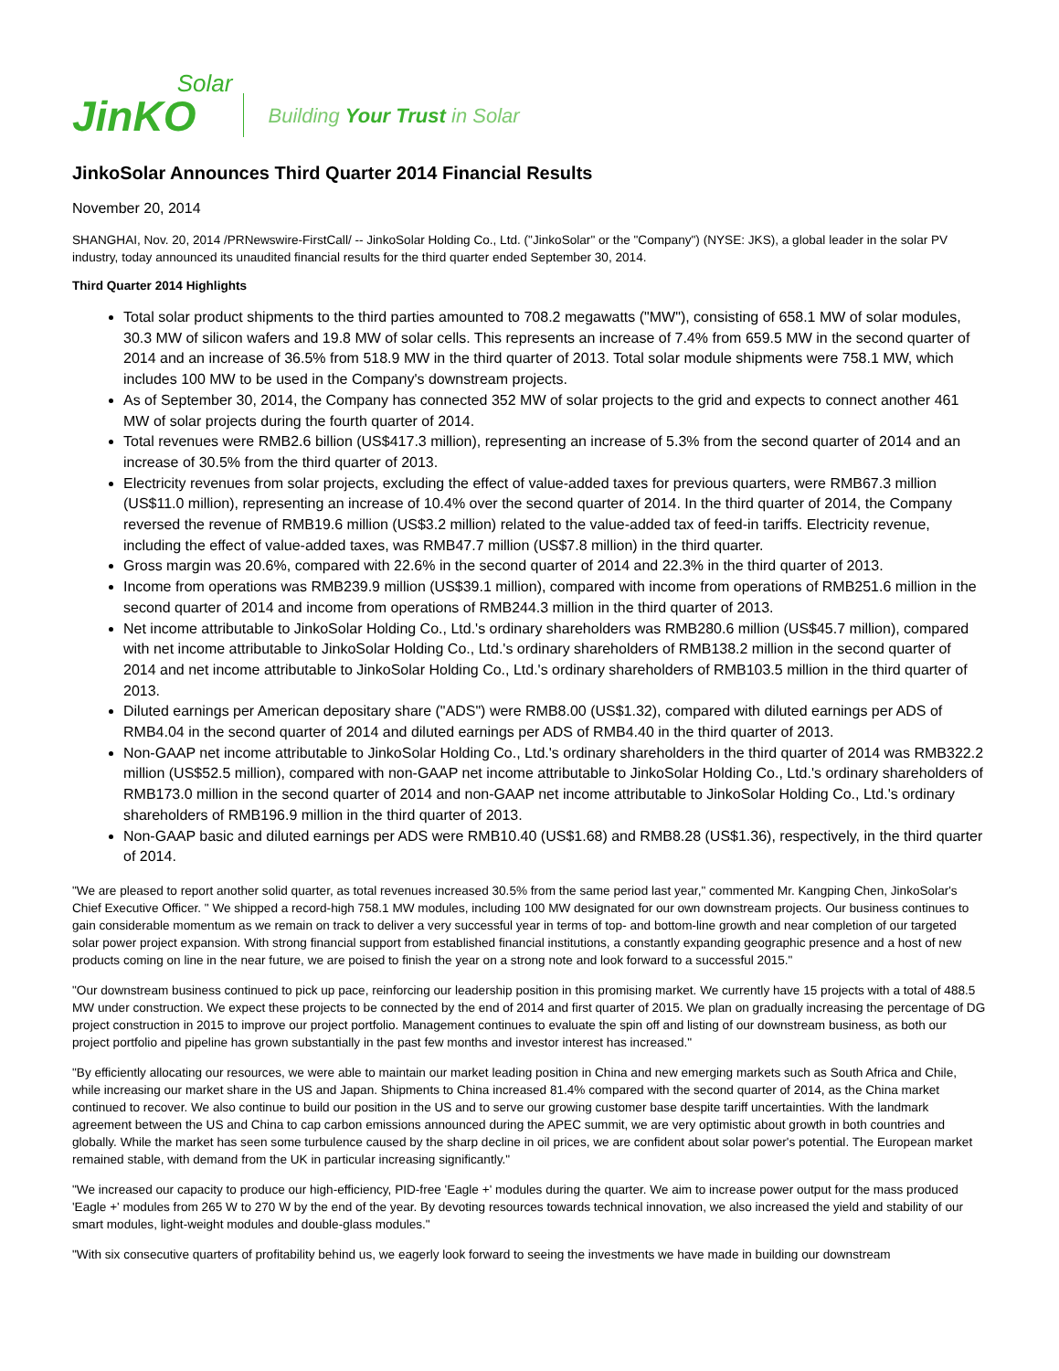JinKO
Solar
Building Your Trust in Solar
JinkoSolar Announces Third Quarter 2014 Financial Results
November 20, 2014
SHANGHAI, Nov. 20, 2014 /PRNewswire-FirstCall/ -- JinkoSolar Holding Co., Ltd. ("JinkoSolar" or the "Company") (NYSE: JKS), a global leader in the solar PV industry, today announced its unaudited financial results for the third quarter ended September 30, 2014.
Third Quarter 2014 Highlights
Total solar product shipments to the third parties amounted to 708.2 megawatts ("MW"), consisting of 658.1 MW of solar modules, 30.3 MW of silicon wafers and 19.8 MW of solar cells. This represents an increase of 7.4% from 659.5 MW in the second quarter of 2014 and an increase of 36.5% from 518.9 MW in the third quarter of 2013. Total solar module shipments were 758.1 MW, which includes 100 MW to be used in the Company's downstream projects.
As of September 30, 2014, the Company has connected 352 MW of solar projects to the grid and expects to connect another 461 MW of solar projects during the fourth quarter of 2014.
Total revenues were RMB2.6 billion (US$417.3 million), representing an increase of 5.3% from the second quarter of 2014 and an increase of 30.5% from the third quarter of 2013.
Electricity revenues from solar projects, excluding the effect of value-added taxes for previous quarters, were RMB67.3 million (US$11.0 million), representing an increase of 10.4% over the second quarter of 2014. In the third quarter of 2014, the Company reversed the revenue of RMB19.6 million (US$3.2 million) related to the value-added tax of feed-in tariffs. Electricity revenue, including the effect of value-added taxes, was RMB47.7 million (US$7.8 million) in the third quarter.
Gross margin was 20.6%, compared with 22.6% in the second quarter of 2014 and 22.3% in the third quarter of 2013.
Income from operations was RMB239.9 million (US$39.1 million), compared with income from operations of RMB251.6 million in the second quarter of 2014 and income from operations of RMB244.3 million in the third quarter of 2013.
Net income attributable to JinkoSolar Holding Co., Ltd.'s ordinary shareholders was RMB280.6 million (US$45.7 million), compared with net income attributable to JinkoSolar Holding Co., Ltd.'s ordinary shareholders of RMB138.2 million in the second quarter of 2014 and net income attributable to JinkoSolar Holding Co., Ltd.'s ordinary shareholders of RMB103.5 million in the third quarter of 2013.
Diluted earnings per American depositary share ("ADS") were RMB8.00 (US$1.32), compared with diluted earnings per ADS of RMB4.04 in the second quarter of 2014 and diluted earnings per ADS of RMB4.40 in the third quarter of 2013.
Non-GAAP net income attributable to JinkoSolar Holding Co., Ltd.'s ordinary shareholders in the third quarter of 2014 was RMB322.2 million (US$52.5 million), compared with non-GAAP net income attributable to JinkoSolar Holding Co., Ltd.'s ordinary shareholders of RMB173.0 million in the second quarter of 2014 and non-GAAP net income attributable to JinkoSolar Holding Co., Ltd.'s ordinary shareholders of RMB196.9 million in the third quarter of 2013.
Non-GAAP basic and diluted earnings per ADS were RMB10.40 (US$1.68) and RMB8.28 (US$1.36), respectively, in the third quarter of 2014.
"We are pleased to report another solid quarter, as total revenues increased 30.5% from the same period last year," commented Mr. Kangping Chen, JinkoSolar's Chief Executive Officer. " We shipped a record-high 758.1 MW modules, including 100 MW designated for our own downstream projects. Our business continues to gain considerable momentum as we remain on track to deliver a very successful year in terms of top- and bottom-line growth and near completion of our targeted solar power project expansion. With strong financial support from established financial institutions, a constantly expanding geographic presence and a host of new products coming on line in the near future, we are poised to finish the year on a strong note and look forward to a successful 2015."
"Our downstream business continued to pick up pace, reinforcing our leadership position in this promising market. We currently have 15 projects with a total of 488.5 MW under construction. We expect these projects to be connected by the end of 2014 and first quarter of 2015. We plan on gradually increasing the percentage of DG project construction in 2015 to improve our project portfolio. Management continues to evaluate the spin off and listing of our downstream business, as both our project portfolio and pipeline has grown substantially in the past few months and investor interest has increased."
"By efficiently allocating our resources, we were able to maintain our market leading position in China and new emerging markets such as South Africa and Chile, while increasing our market share in the US and Japan. Shipments to China increased 81.4% compared with the second quarter of 2014, as the China market continued to recover. We also continue to build our position in the US and to serve our growing customer base despite tariff uncertainties. With the landmark agreement between the US and China to cap carbon emissions announced during the APEC summit, we are very optimistic about growth in both countries and globally. While the market has seen some turbulence caused by the sharp decline in oil prices, we are confident about solar power's potential. The European market remained stable, with demand from the UK in particular increasing significantly."
"We increased our capacity to produce our high-efficiency, PID-free 'Eagle +' modules during the quarter. We aim to increase power output for the mass produced 'Eagle +' modules from 265 W to 270 W by the end of the year. By devoting resources towards technical innovation, we also increased the yield and stability of our smart modules, light-weight modules and double-glass modules."
"With six consecutive quarters of profitability behind us, we eagerly look forward to seeing the investments we have made in building our downstream